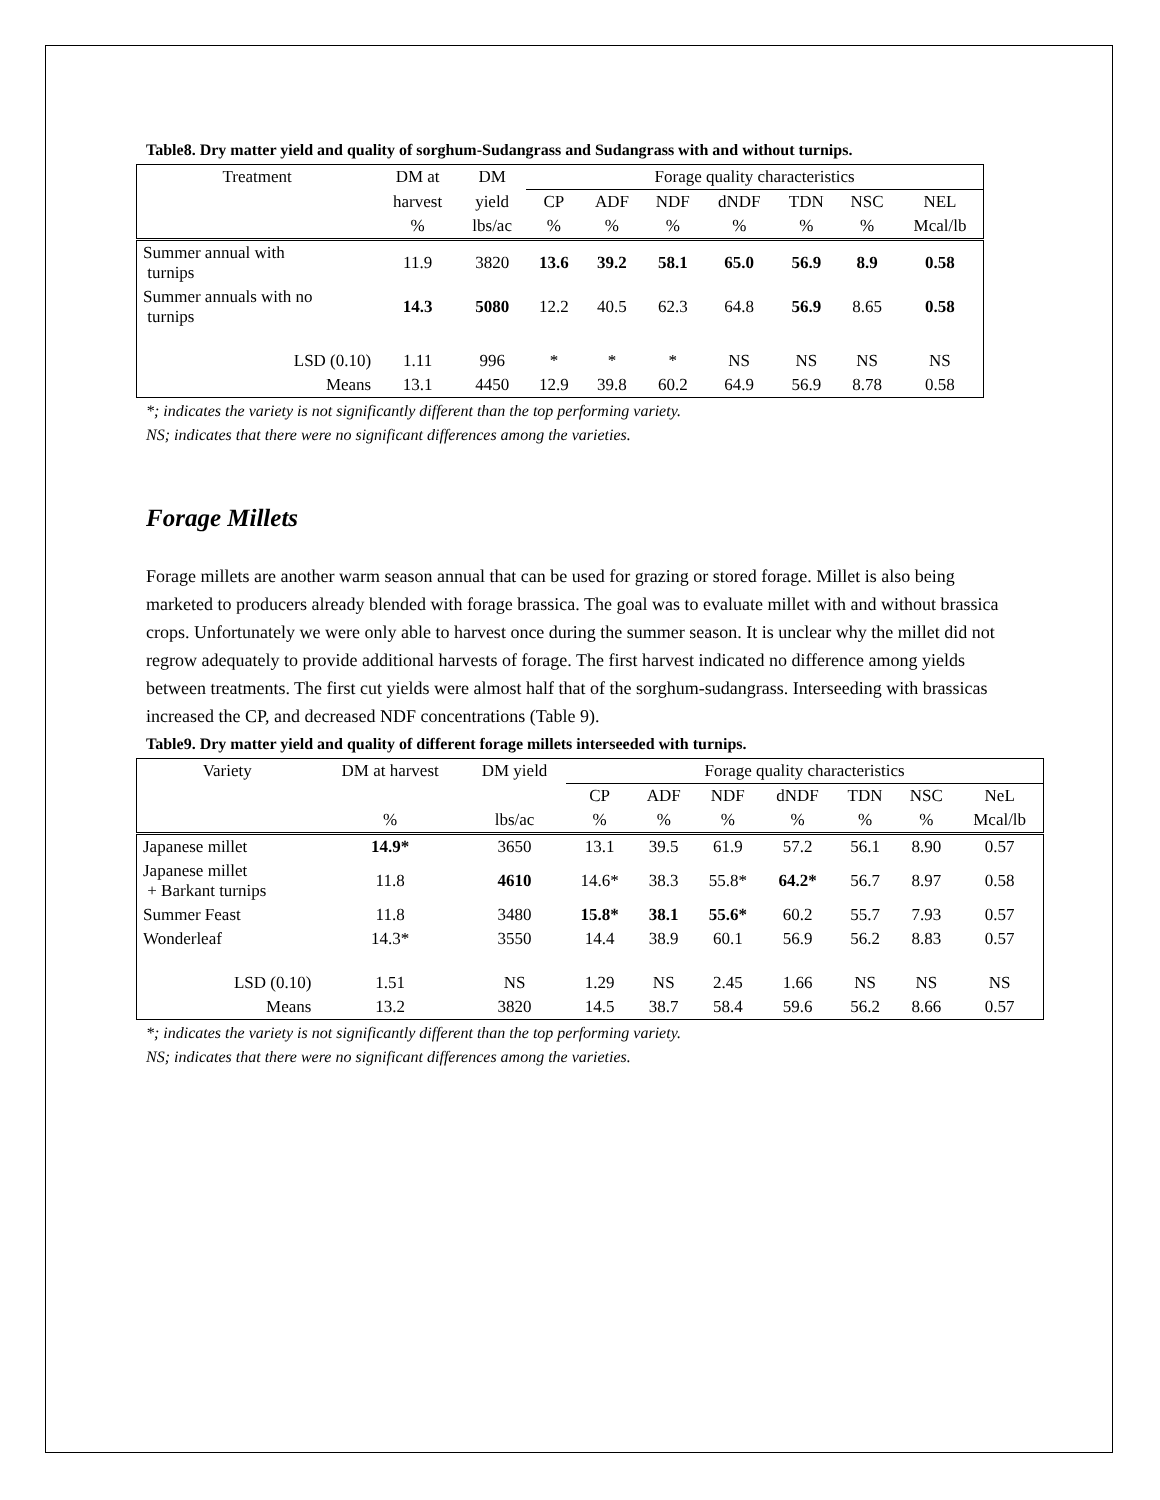Table8. Dry matter yield and quality of sorghum-Sudangrass and Sudangrass with and without turnips.
| Treatment | DM at | DM | Forage quality characteristics | | | | | | |
| --- | --- | --- | --- | --- | --- | --- | --- | --- | --- |
| | harvest | yield | CP | ADF | NDF | dNDF | TDN | NSC | NEL |
| | % | lbs/ac | % | % | % | % | % | % | Mcal/lb |
| Summer annual with turnips | 11.9 | 3820 | 13.6 | 39.2 | 58.1 | 65.0 | 56.9 | 8.9 | 0.58 |
| Summer annuals with no turnips | 14.3 | 5080 | 12.2 | 40.5 | 62.3 | 64.8 | 56.9 | 8.65 | 0.58 |
| LSD (0.10) | 1.11 | 996 | * | * | * | NS | NS | NS | NS |
| Means | 13.1 | 4450 | 12.9 | 39.8 | 60.2 | 64.9 | 56.9 | 8.78 | 0.58 |
*; indicates the variety is not significantly different than the top performing variety.
NS; indicates that there were no significant differences among the varieties.
Forage Millets
Forage millets are another warm season annual that can be used for grazing or stored forage. Millet is also being marketed to producers already blended with forage brassica. The goal was to evaluate millet with and without brassica crops. Unfortunately we were only able to harvest once during the summer season. It is unclear why the millet did not regrow adequately to provide additional harvests of forage. The first harvest indicated no difference among yields between treatments. The first cut yields were almost half that of the sorghum-sudangrass. Interseeding with brassicas increased the CP, and decreased NDF concentrations (Table 9).
Table9. Dry matter yield and quality of different forage millets interseeded with turnips.
| Variety | DM at harvest | DM yield | Forage quality characteristics | | | | | | |
| --- | --- | --- | --- | --- | --- | --- | --- | --- | --- |
| | | | CP | ADF | NDF | dNDF | TDN | NSC | NeL |
| | % | lbs/ac | % | % | % | % | % | % | Mcal/lb |
| Japanese millet | 14.9* | 3650 | 13.1 | 39.5 | 61.9 | 57.2 | 56.1 | 8.90 | 0.57 |
| Japanese millet + Barkant turnips | 11.8 | 4610 | 14.6* | 38.3 | 55.8* | 64.2* | 56.7 | 8.97 | 0.58 |
| Summer Feast | 11.8 | 3480 | 15.8* | 38.1 | 55.6* | 60.2 | 55.7 | 7.93 | 0.57 |
| Wonderleaf | 14.3* | 3550 | 14.4 | 38.9 | 60.1 | 56.9 | 56.2 | 8.83 | 0.57 |
| LSD (0.10) | 1.51 | NS | 1.29 | NS | 2.45 | 1.66 | NS | NS | NS |
| Means | 13.2 | 3820 | 14.5 | 38.7 | 58.4 | 59.6 | 56.2 | 8.66 | 0.57 |
*; indicates the variety is not significantly different than the top performing variety.
NS; indicates that there were no significant differences among the varieties.